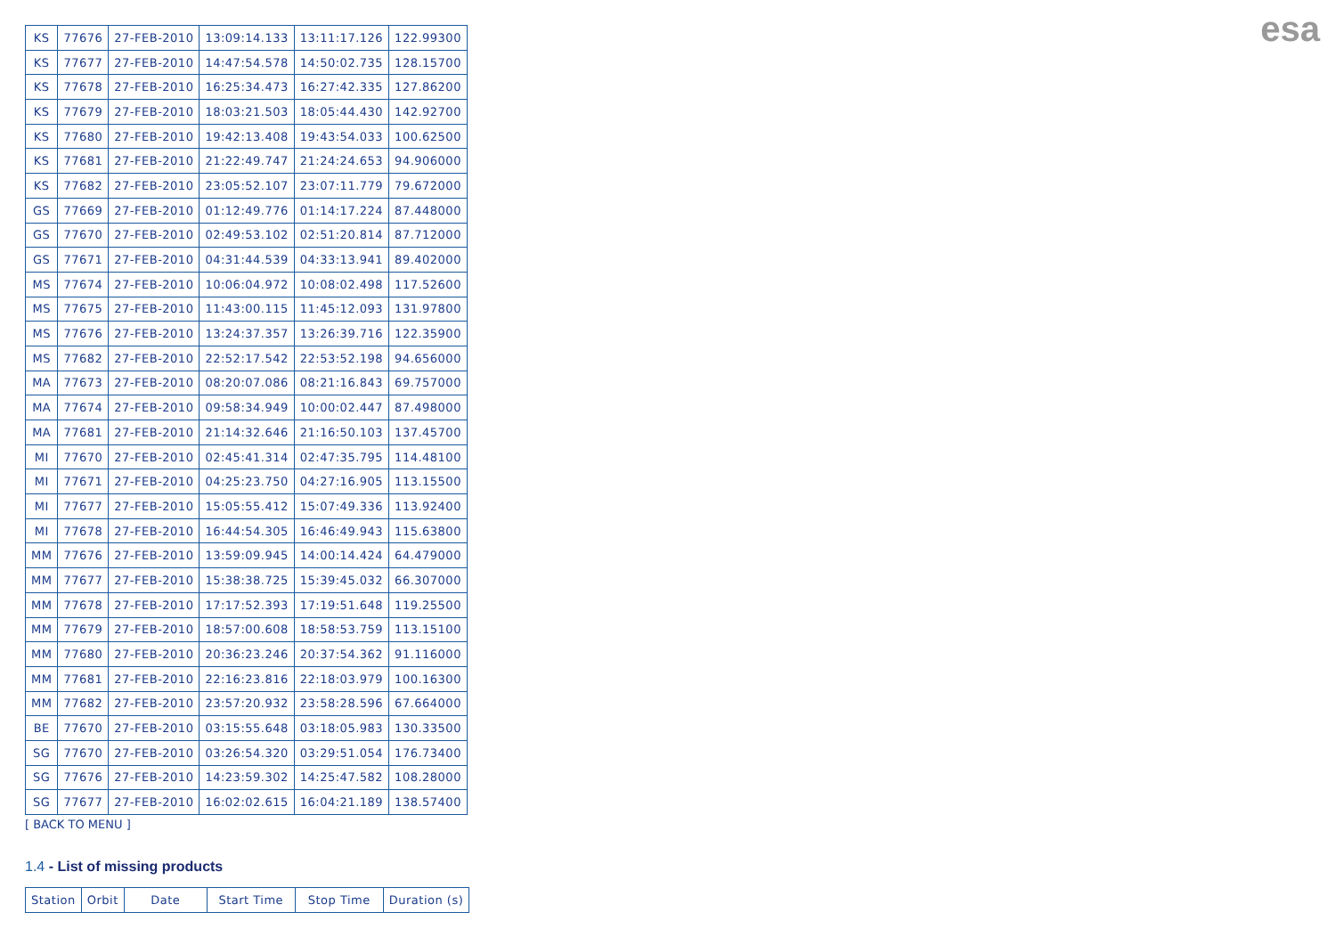esa
| KS | 77676 | 27-FEB-2010 | 13:09:14.133 | 13:11:17.126 | 122.99300 |
| KS | 77677 | 27-FEB-2010 | 14:47:54.578 | 14:50:02.735 | 128.15700 |
| KS | 77678 | 27-FEB-2010 | 16:25:34.473 | 16:27:42.335 | 127.86200 |
| KS | 77679 | 27-FEB-2010 | 18:03:21.503 | 18:05:44.430 | 142.92700 |
| KS | 77680 | 27-FEB-2010 | 19:42:13.408 | 19:43:54.033 | 100.62500 |
| KS | 77681 | 27-FEB-2010 | 21:22:49.747 | 21:24:24.653 | 94.906000 |
| KS | 77682 | 27-FEB-2010 | 23:05:52.107 | 23:07:11.779 | 79.672000 |
| GS | 77669 | 27-FEB-2010 | 01:12:49.776 | 01:14:17.224 | 87.448000 |
| GS | 77670 | 27-FEB-2010 | 02:49:53.102 | 02:51:20.814 | 87.712000 |
| GS | 77671 | 27-FEB-2010 | 04:31:44.539 | 04:33:13.941 | 89.402000 |
| MS | 77674 | 27-FEB-2010 | 10:06:04.972 | 10:08:02.498 | 117.52600 |
| MS | 77675 | 27-FEB-2010 | 11:43:00.115 | 11:45:12.093 | 131.97800 |
| MS | 77676 | 27-FEB-2010 | 13:24:37.357 | 13:26:39.716 | 122.35900 |
| MS | 77682 | 27-FEB-2010 | 22:52:17.542 | 22:53:52.198 | 94.656000 |
| MA | 77673 | 27-FEB-2010 | 08:20:07.086 | 08:21:16.843 | 69.757000 |
| MA | 77674 | 27-FEB-2010 | 09:58:34.949 | 10:00:02.447 | 87.498000 |
| MA | 77681 | 27-FEB-2010 | 21:14:32.646 | 21:16:50.103 | 137.45700 |
| MI | 77670 | 27-FEB-2010 | 02:45:41.314 | 02:47:35.795 | 114.48100 |
| MI | 77671 | 27-FEB-2010 | 04:25:23.750 | 04:27:16.905 | 113.15500 |
| MI | 77677 | 27-FEB-2010 | 15:05:55.412 | 15:07:49.336 | 113.92400 |
| MI | 77678 | 27-FEB-2010 | 16:44:54.305 | 16:46:49.943 | 115.63800 |
| MM | 77676 | 27-FEB-2010 | 13:59:09.945 | 14:00:14.424 | 64.479000 |
| MM | 77677 | 27-FEB-2010 | 15:38:38.725 | 15:39:45.032 | 66.307000 |
| MM | 77678 | 27-FEB-2010 | 17:17:52.393 | 17:19:51.648 | 119.25500 |
| MM | 77679 | 27-FEB-2010 | 18:57:00.608 | 18:58:53.759 | 113.15100 |
| MM | 77680 | 27-FEB-2010 | 20:36:23.246 | 20:37:54.362 | 91.116000 |
| MM | 77681 | 27-FEB-2010 | 22:16:23.816 | 22:18:03.979 | 100.16300 |
| MM | 77682 | 27-FEB-2010 | 23:57:20.932 | 23:58:28.596 | 67.664000 |
| BE | 77670 | 27-FEB-2010 | 03:15:55.648 | 03:18:05.983 | 130.33500 |
| SG | 77670 | 27-FEB-2010 | 03:26:54.320 | 03:29:51.054 | 176.73400 |
| SG | 77676 | 27-FEB-2010 | 14:23:59.302 | 14:25:47.582 | 108.28000 |
| SG | 77677 | 27-FEB-2010 | 16:02:02.615 | 16:04:21.189 | 138.57400 |
[ BACK TO MENU ]
1.4 - List of missing products
| Station | Orbit | Date | Start Time | Stop Time | Duration (s) |
| --- | --- | --- | --- | --- | --- |